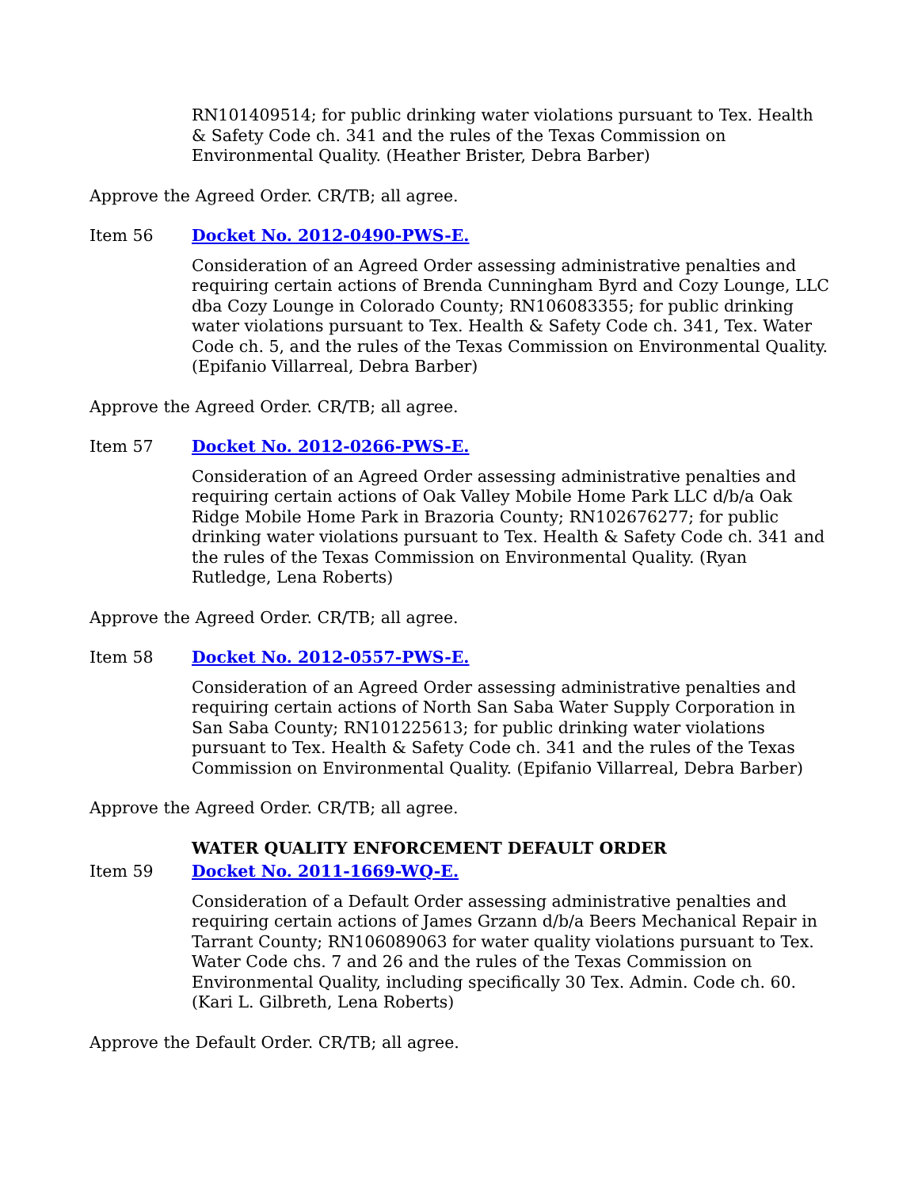RN101409514; for public drinking water violations pursuant to Tex. Health & Safety Code ch. 341 and the rules of the Texas Commission on Environmental Quality. (Heather Brister, Debra Barber)
Approve the Agreed Order. CR/TB; all agree.
Item 56 Docket No. 2012-0490-PWS-E.
Consideration of an Agreed Order assessing administrative penalties and requiring certain actions of Brenda Cunningham Byrd and Cozy Lounge, LLC dba Cozy Lounge in Colorado County; RN106083355; for public drinking water violations pursuant to Tex. Health & Safety Code ch. 341, Tex. Water Code ch. 5, and the rules of the Texas Commission on Environmental Quality. (Epifanio Villarreal, Debra Barber)
Approve the Agreed Order. CR/TB; all agree.
Item 57 Docket No. 2012-0266-PWS-E.
Consideration of an Agreed Order assessing administrative penalties and requiring certain actions of Oak Valley Mobile Home Park LLC d/b/a Oak Ridge Mobile Home Park in Brazoria County; RN102676277; for public drinking water violations pursuant to Tex. Health & Safety Code ch. 341 and the rules of the Texas Commission on Environmental Quality. (Ryan Rutledge, Lena Roberts)
Approve the Agreed Order. CR/TB; all agree.
Item 58 Docket No. 2012-0557-PWS-E.
Consideration of an Agreed Order assessing administrative penalties and requiring certain actions of North San Saba Water Supply Corporation in San Saba County; RN101225613; for public drinking water violations pursuant to Tex. Health & Safety Code ch. 341 and the rules of the Texas Commission on Environmental Quality. (Epifanio Villarreal, Debra Barber)
Approve the Agreed Order. CR/TB; all agree.
WATER QUALITY ENFORCEMENT DEFAULT ORDER
Item 59 Docket No. 2011-1669-WQ-E.
Consideration of a Default Order assessing administrative penalties and requiring certain actions of James Grzann d/b/a Beers Mechanical Repair in Tarrant County; RN106089063 for water quality violations pursuant to Tex. Water Code chs. 7 and 26 and the rules of the Texas Commission on Environmental Quality, including specifically 30 Tex. Admin. Code ch. 60. (Kari L. Gilbreth, Lena Roberts)
Approve the Default Order. CR/TB; all agree.